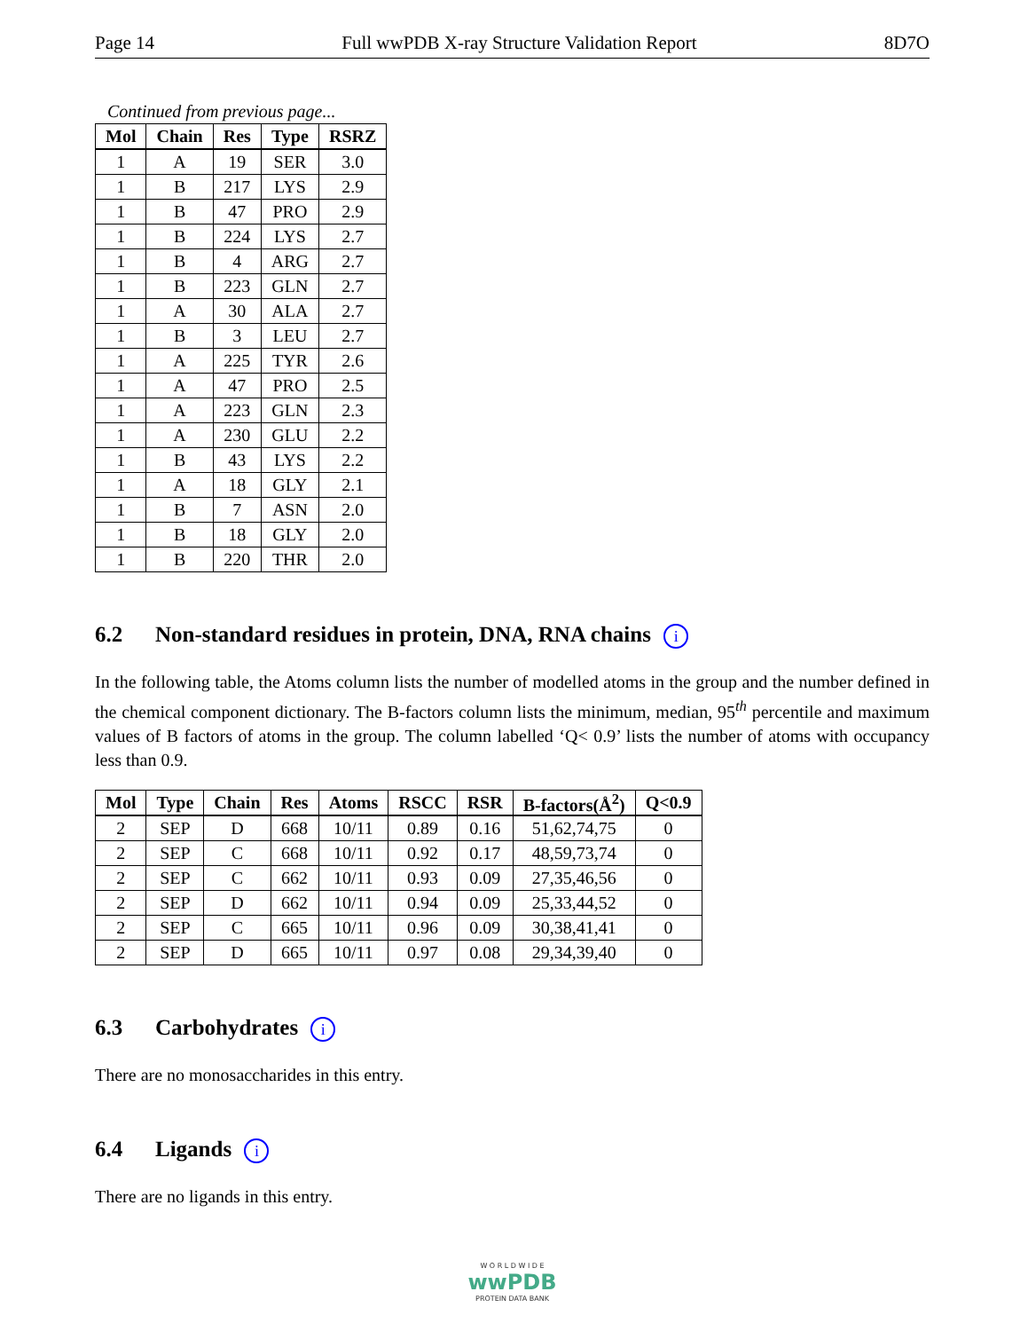Page 14 Full wwPDB X-ray Structure Validation Report 8D7O
Continued from previous page...
| Mol | Chain | Res | Type | RSRZ |
| --- | --- | --- | --- | --- |
| 1 | A | 19 | SER | 3.0 |
| 1 | B | 217 | LYS | 2.9 |
| 1 | B | 47 | PRO | 2.9 |
| 1 | B | 224 | LYS | 2.7 |
| 1 | B | 4 | ARG | 2.7 |
| 1 | B | 223 | GLN | 2.7 |
| 1 | A | 30 | ALA | 2.7 |
| 1 | B | 3 | LEU | 2.7 |
| 1 | A | 225 | TYR | 2.6 |
| 1 | A | 47 | PRO | 2.5 |
| 1 | A | 223 | GLN | 2.3 |
| 1 | A | 230 | GLU | 2.2 |
| 1 | B | 43 | LYS | 2.2 |
| 1 | A | 18 | GLY | 2.1 |
| 1 | B | 7 | ASN | 2.0 |
| 1 | B | 18 | GLY | 2.0 |
| 1 | B | 220 | THR | 2.0 |
6.2 Non-standard residues in protein, DNA, RNA chains i
In the following table, the Atoms column lists the number of modelled atoms in the group and the number defined in the chemical component dictionary. The B-factors column lists the minimum, median, 95<sup>th</sup> percentile and maximum values of B factors of atoms in the group. The column labelled ‘Q< 0.9’ lists the number of atoms with occupancy less than 0.9.
| Mol | Type | Chain | Res | Atoms | RSCC | RSR | B-factors(Å<sup>2</sup>) | Q<0.9 |
| --- | --- | --- | --- | --- | --- | --- | --- | --- |
| 2 | SEP | D | 668 | 10/11 | 0.89 | 0.16 | 51,62,74,75 | 0 |
| 2 | SEP | C | 668 | 10/11 | 0.92 | 0.17 | 48,59,73,74 | 0 |
| 2 | SEP | C | 662 | 10/11 | 0.93 | 0.09 | 27,35,46,56 | 0 |
| 2 | SEP | D | 662 | 10/11 | 0.94 | 0.09 | 25,33,44,52 | 0 |
| 2 | SEP | C | 665 | 10/11 | 0.96 | 0.09 | 30,38,41,41 | 0 |
| 2 | SEP | D | 665 | 10/11 | 0.97 | 0.08 | 29,34,39,40 | 0 |
6.3 Carbohydrates i
There are no monosaccharides in this entry.
6.4 Ligands i
There are no ligands in this entry.
W O R L D W I D E
wwPDB
PROTEIN DATA BANK